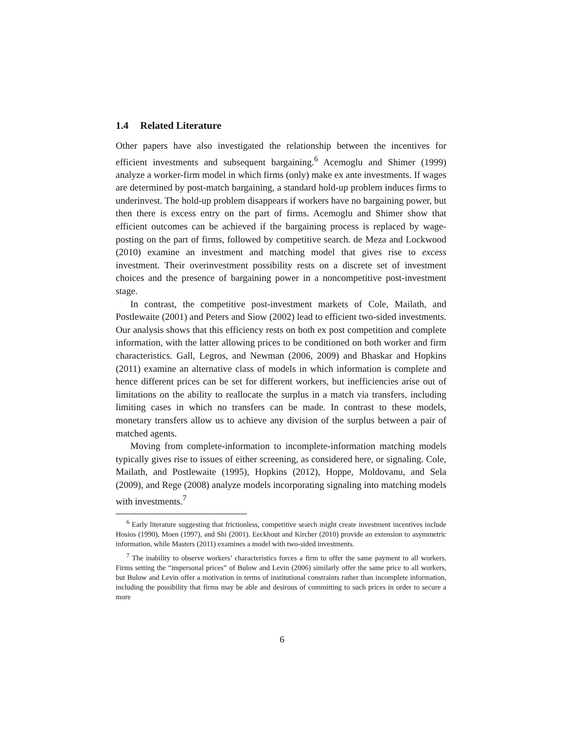1.4 Related Literature
Other papers have also investigated the relationship between the incentives for efficient investments and subsequent bargaining.<sup>6</sup> Acemoglu and Shimer (1999) analyze a worker-firm model in which firms (only) make ex ante investments. If wages are determined by post-match bargaining, a standard hold-up problem induces firms to underinvest. The hold-up problem disappears if workers have no bargaining power, but then there is excess entry on the part of firms. Acemoglu and Shimer show that efficient outcomes can be achieved if the bargaining process is replaced by wage-posting on the part of firms, followed by competitive search. de Meza and Lockwood (2010) examine an investment and matching model that gives rise to excess investment. Their overinvestment possibility rests on a discrete set of investment choices and the presence of bargaining power in a noncompetitive post-investment stage.
In contrast, the competitive post-investment markets of Cole, Mailath, and Postlewaite (2001) and Peters and Siow (2002) lead to efficient two-sided investments. Our analysis shows that this efficiency rests on both ex post competition and complete information, with the latter allowing prices to be conditioned on both worker and firm characteristics. Gall, Legros, and Newman (2006, 2009) and Bhaskar and Hopkins (2011) examine an alternative class of models in which information is complete and hence different prices can be set for different workers, but inefficiencies arise out of limitations on the ability to reallocate the surplus in a match via transfers, including limiting cases in which no transfers can be made. In contrast to these models, monetary transfers allow us to achieve any division of the surplus between a pair of matched agents.
Moving from complete-information to incomplete-information matching models typically gives rise to issues of either screening, as considered here, or signaling. Cole, Mailath, and Postlewaite (1995), Hopkins (2012), Hoppe, Moldovanu, and Sela (2009), and Rege (2008) analyze models incorporating signaling into matching models with investments.<sup>7</sup>
<sup>6</sup> Early literature suggesting that frictionless, competitive search might create investment incentives include Hosios (1990), Moen (1997), and Shi (2001). Eeckhout and Kircher (2010) provide an extension to asymmetric information, while Masters (2011) examines a model with two-sided investments.
<sup>7</sup> The inability to observe workers’ characteristics forces a firm to offer the same payment to all workers. Firms setting the “impersonal prices” of Bulow and Levin (2006) similarly offer the same price to all workers, but Bulow and Levin offer a motivation in terms of institutional constraints rather than incomplete information, including the possibility that firms may be able and desirous of committing to such prices in order to secure a more
6